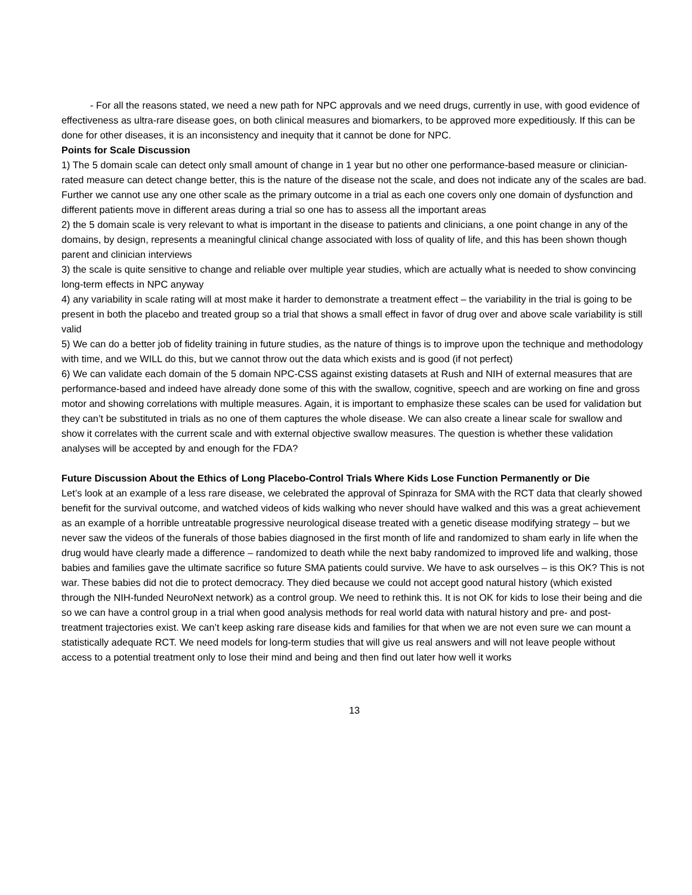- For all the reasons stated, we need a new path for NPC approvals and we need drugs, currently in use, with good evidence of effectiveness as ultra-rare disease goes, on both clinical measures and biomarkers, to be approved more expeditiously. If this can be done for other diseases, it is an inconsistency and inequity that it cannot be done for NPC.
Points for Scale Discussion
1) The 5 domain scale can detect only small amount of change in 1 year but no other one performance-based measure or clinician-rated measure can detect change better, this is the nature of the disease not the scale, and does not indicate any of the scales are bad. Further we cannot use any one other scale as the primary outcome in a trial as each one covers only one domain of dysfunction and different patients move in different areas during a trial so one has to assess all the important areas
2) the 5 domain scale is very relevant to what is important in the disease to patients and clinicians, a one point change in any of the domains, by design, represents a meaningful clinical change associated with loss of quality of life, and this has been shown though parent and clinician interviews
3) the scale is quite sensitive to change and reliable over multiple year studies, which are actually what is needed to show convincing long-term effects in NPC anyway
4) any variability in scale rating will at most make it harder to demonstrate a treatment effect – the variability in the trial is going to be present in both the placebo and treated group so a trial that shows a small effect in favor of drug over and above scale variability is still valid
5) We can do a better job of fidelity training in future studies, as the nature of things is to improve upon the technique and methodology with time, and we WILL do this, but we cannot throw out the data which exists and is good (if not perfect)
6) We can validate each domain of the 5 domain NPC-CSS against existing datasets at Rush and NIH of external measures that are performance-based and indeed have already done some of this with the swallow, cognitive, speech and are working on fine and gross motor and showing correlations with multiple measures. Again, it is important to emphasize these scales can be used for validation but they can’t be substituted in trials as no one of them captures the whole disease. We can also create a linear scale for swallow and show it correlates with the current scale and with external objective swallow measures. The question is whether these validation analyses will be accepted by and enough for the FDA?
Future Discussion About the Ethics of Long Placebo-Control Trials Where Kids Lose Function Permanently or Die
Let’s look at an example of a less rare disease, we celebrated the approval of Spinraza for SMA with the RCT data that clearly showed benefit for the survival outcome, and watched videos of kids walking who never should have walked and this was a great achievement as an example of a horrible untreatable progressive neurological disease treated with a genetic disease modifying strategy – but we never saw the videos of the funerals of those babies diagnosed in the first month of life and randomized to sham early in life when the drug would have clearly made a difference – randomized to death while the next baby randomized to improved life and walking, those babies and families gave the ultimate sacrifice so future SMA patients could survive. We have to ask ourselves – is this OK? This is not war. These babies did not die to protect democracy. They died because we could not accept good natural history (which existed through the NIH-funded NeuroNext network) as a control group. We need to rethink this. It is not OK for kids to lose their being and die so we can have a control group in a trial when good analysis methods for real world data with natural history and pre- and post-treatment trajectories exist. We can’t keep asking rare disease kids and families for that when we are not even sure we can mount a statistically adequate RCT. We need models for long-term studies that will give us real answers and will not leave people without access to a potential treatment only to lose their mind and being and then find out later how well it works
13